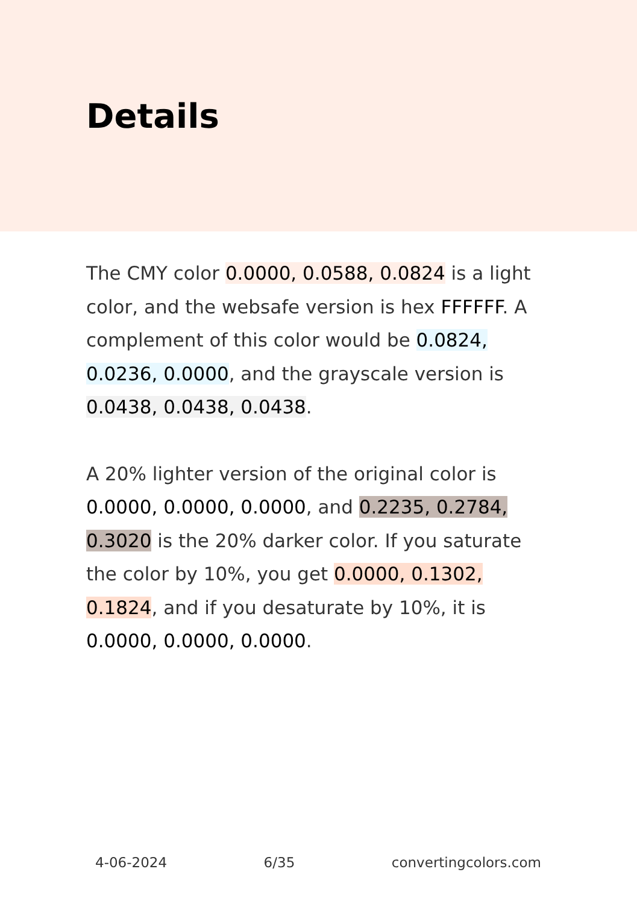Details
The CMY color 0.0000, 0.0588, 0.0824 is a light color, and the websafe version is hex FFFFFF. A complement of this color would be 0.0824, 0.0236, 0.0000, and the grayscale version is 0.0438, 0.0438, 0.0438.
A 20% lighter version of the original color is 0.0000, 0.0000, 0.0000, and 0.2235, 0.2784, 0.3020 is the 20% darker color. If you saturate the color by 10%, you get 0.0000, 0.1302, 0.1824, and if you desaturate by 10%, it is 0.0000, 0.0000, 0.0000.
4-06-2024 6/35 convertingcolors.com